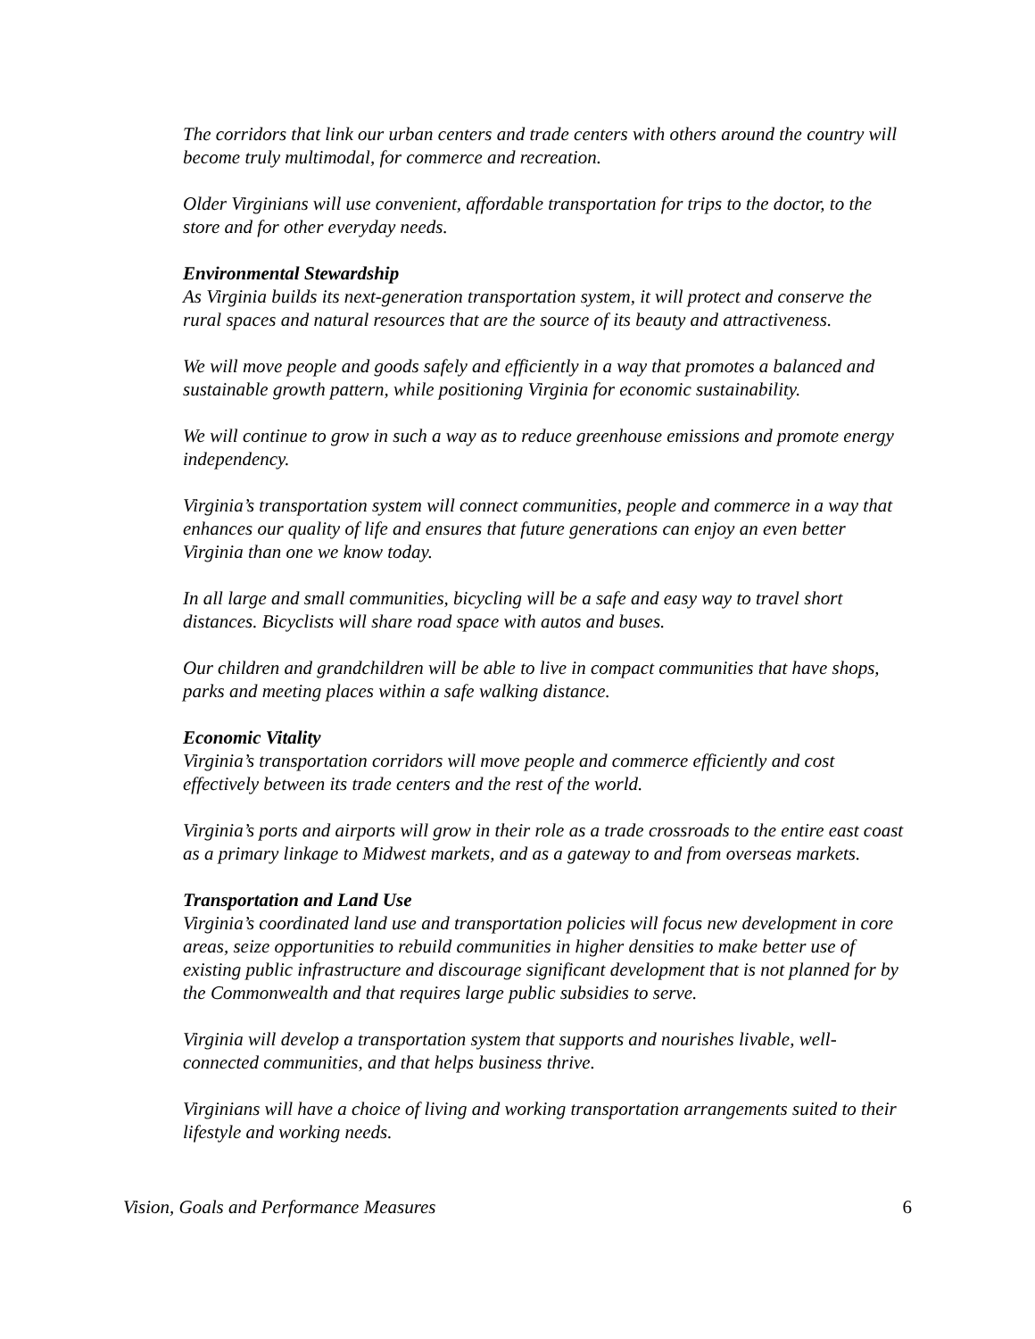The corridors that link our urban centers and trade centers with others around the country will become truly multimodal, for commerce and recreation.
Older Virginians will use convenient, affordable transportation for trips to the doctor, to the store and for other everyday needs.
Environmental Stewardship
As Virginia builds its next-generation transportation system, it will protect and conserve the rural spaces and natural resources that are the source of its beauty and attractiveness.
We will move people and goods safely and efficiently in a way that promotes a balanced and sustainable growth pattern, while positioning Virginia for economic sustainability.
We will continue to grow in such a way as to reduce greenhouse emissions and promote energy independency.
Virginia’s transportation system will connect communities, people and commerce in a way that enhances our quality of life and ensures that future generations can enjoy an even better Virginia than one we know today.
In all large and small communities, bicycling will be a safe and easy way to travel short distances. Bicyclists will share road space with autos and buses.
Our children and grandchildren will be able to live in compact communities that have shops, parks and meeting places within a safe walking distance.
Economic Vitality
Virginia’s transportation corridors will move people and commerce efficiently and cost effectively between its trade centers and the rest of the world.
Virginia’s ports and airports will grow in their role as a trade crossroads to the entire east coast as a primary linkage to Midwest markets, and as a gateway to and from overseas markets.
Transportation and Land Use
Virginia’s coordinated land use and transportation policies will focus new development in core areas, seize opportunities to rebuild communities in higher densities to make better use of existing public infrastructure and discourage significant development that is not planned for by the Commonwealth and that requires large public subsidies to serve.
Virginia will develop a transportation system that supports and nourishes livable, well-connected communities, and that helps business thrive.
Virginians will have a choice of living and working transportation arrangements suited to their lifestyle and working needs.
Vision, Goals and Performance Measures 6